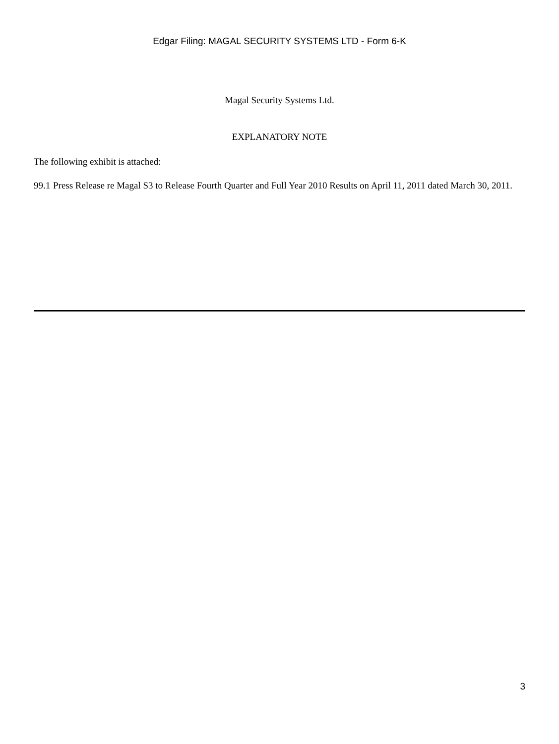Edgar Filing: MAGAL SECURITY SYSTEMS LTD - Form 6-K
Magal Security Systems Ltd.
EXPLANATORY NOTE
The following exhibit is attached:
99.1 Press Release re Magal S3 to Release Fourth Quarter and Full Year 2010 Results on April 11, 2011 dated March 30, 2011.
3